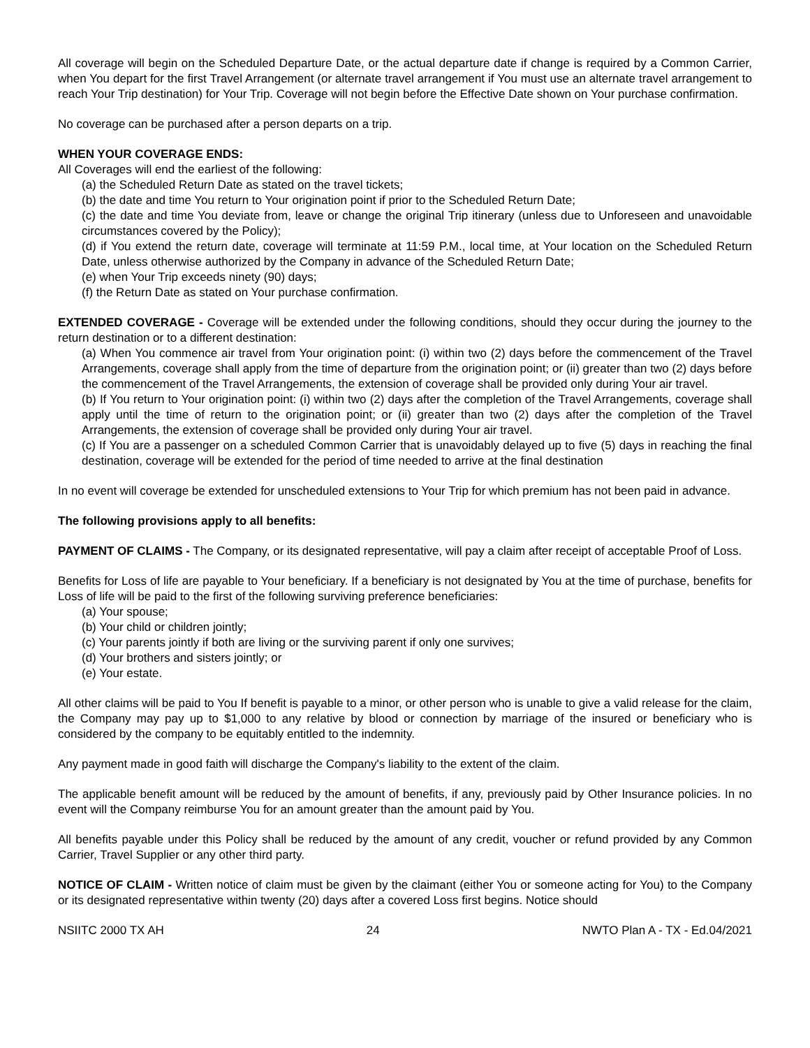All coverage will begin on the Scheduled Departure Date, or the actual departure date if change is required by a Common Carrier, when You depart for the first Travel Arrangement (or alternate travel arrangement if You must use an alternate travel arrangement to reach Your Trip destination) for Your Trip. Coverage will not begin before the Effective Date shown on Your purchase confirmation.
No coverage can be purchased after a person departs on a trip.
WHEN YOUR COVERAGE ENDS:
All Coverages will end the earliest of the following:
(a) the Scheduled Return Date as stated on the travel tickets;
(b) the date and time You return to Your origination point if prior to the Scheduled Return Date;
(c) the date and time You deviate from, leave or change the original Trip itinerary (unless due to Unforeseen and unavoidable circumstances covered by the Policy);
(d) if You extend the return date, coverage will terminate at 11:59 P.M., local time, at Your location on the Scheduled Return Date, unless otherwise authorized by the Company in advance of the Scheduled Return Date;
(e) when Your Trip exceeds ninety (90) days;
(f) the Return Date as stated on Your purchase confirmation.
EXTENDED COVERAGE - Coverage will be extended under the following conditions, should they occur during the journey to the return destination or to a different destination:
(a) When You commence air travel from Your origination point: (i) within two (2) days before the commencement of the Travel Arrangements, coverage shall apply from the time of departure from the origination point; or (ii) greater than two (2) days before the commencement of the Travel Arrangements, the extension of coverage shall be provided only during Your air travel.
(b) If You return to Your origination point: (i) within two (2) days after the completion of the Travel Arrangements, coverage shall apply until the time of return to the origination point; or (ii) greater than two (2) days after the completion of the Travel Arrangements, the extension of coverage shall be provided only during Your air travel.
(c) If You are a passenger on a scheduled Common Carrier that is unavoidably delayed up to five (5) days in reaching the final destination, coverage will be extended for the period of time needed to arrive at the final destination
In no event will coverage be extended for unscheduled extensions to Your Trip for which premium has not been paid in advance.
The following provisions apply to all benefits:
PAYMENT OF CLAIMS - The Company, or its designated representative, will pay a claim after receipt of acceptable Proof of Loss.
Benefits for Loss of life are payable to Your beneficiary. If a beneficiary is not designated by You at the time of purchase, benefits for Loss of life will be paid to the first of the following surviving preference beneficiaries:
(a) Your spouse;
(b) Your child or children jointly;
(c) Your parents jointly if both are living or the surviving parent if only one survives;
(d) Your brothers and sisters jointly; or
(e) Your estate.
All other claims will be paid to You If benefit is payable to a minor, or other person who is unable to give a valid release for the claim, the Company may pay up to $1,000 to any relative by blood or connection by marriage of the insured or beneficiary who is considered by the company to be equitably entitled to the indemnity.
Any payment made in good faith will discharge the Company's liability to the extent of the claim.
The applicable benefit amount will be reduced by the amount of benefits, if any, previously paid by Other Insurance policies. In no event will the Company reimburse You for an amount greater than the amount paid by You.
All benefits payable under this Policy shall be reduced by the amount of any credit, voucher or refund provided by any Common Carrier, Travel Supplier or any other third party.
NOTICE OF CLAIM - Written notice of claim must be given by the claimant (either You or someone acting for You) to the Company or its designated representative within twenty (20) days after a covered Loss first begins. Notice should
NSIITC 2000 TX AH 24 NWTO Plan A - TX - Ed.04/2021